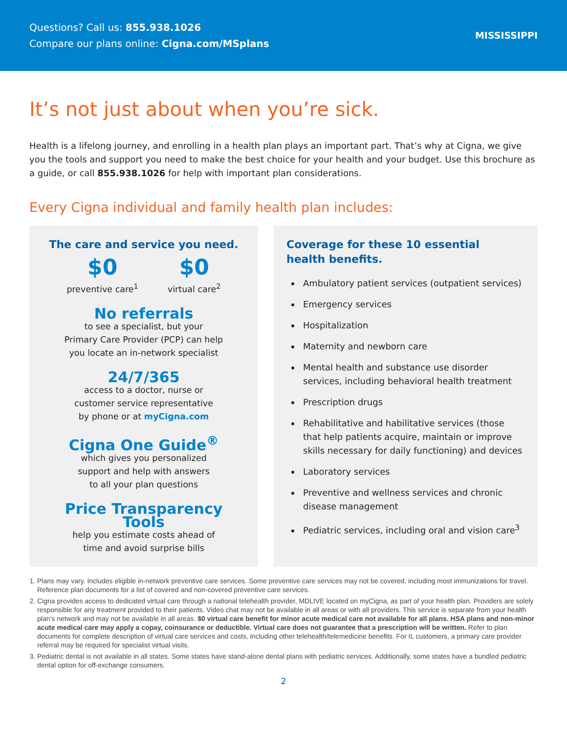Questions? Call us: 855.938.1026
Compare our plans online: Cigna.com/MSplans
MISSISSIPPI
It’s not just about when you’re sick.
Health is a lifelong journey, and enrolling in a health plan plays an important part. That’s why at Cigna, we give you the tools and support you need to make the best choice for your health and your budget. Use this brochure as a guide, or call 855.938.1026 for help with important plan considerations.
Every Cigna individual and family health plan includes:
The care and service you need.
$0
preventive care<sup>1</sup>
$0
virtual care<sup>2</sup>
No referrals
to see a specialist, but your
Primary Care Provider (PCP) can help
you locate an in-network specialist
24/7/365
access to a doctor, nurse or
customer service representative
by phone or at myCigna.com
Cigna One Guide<sup>®</sup>
which gives you personalized
support and help with answers
to all your plan questions
Price Transparency Tools
help you estimate costs ahead of
time and avoid surprise bills
Coverage for these 10 essential
health benefits.
Ambulatory patient services (outpatient services)
Emergency services
Hospitalization
Maternity and newborn care
Mental health and substance use disorder services, including behavioral health treatment
Prescription drugs
Rehabilitative and habilitative services (those that help patients acquire, maintain or improve skills necessary for daily functioning) and devices
Laboratory services
Preventive and wellness services and chronic disease management
Pediatric services, including oral and vision care<sup>3</sup>
1. Plans may vary. Includes eligible in-network preventive care services. Some preventive care services may not be covered, including most immunizations for travel. Reference plan documents for a list of covered and non-covered preventive care services.
2. Cigna provides access to dedicated virtual care through a national telehealth provider, MDLIVE located on myCigna, as part of your health plan. Providers are solely responsible for any treatment provided to their patients. Video chat may not be available in all areas or with all providers. This service is separate from your health plan’s network and may not be available in all areas. $0 virtual care benefit for minor acute medical care not available for all plans. HSA plans and non-minor acute medical care may apply a copay, coinsurance or deductible. Virtual care does not guarantee that a prescription will be written. Refer to plan documents for complete description of virtual care services and costs, including other telehealth/telemedicine benefits. For IL customers, a primary care provider referral may be required for specialist virtual visits.
3. Pediatric dental is not available in all states. Some states have stand-alone dental plans with pediatric services. Additionally, some states have a bundled pediatric dental option for off-exchange consumers.
2